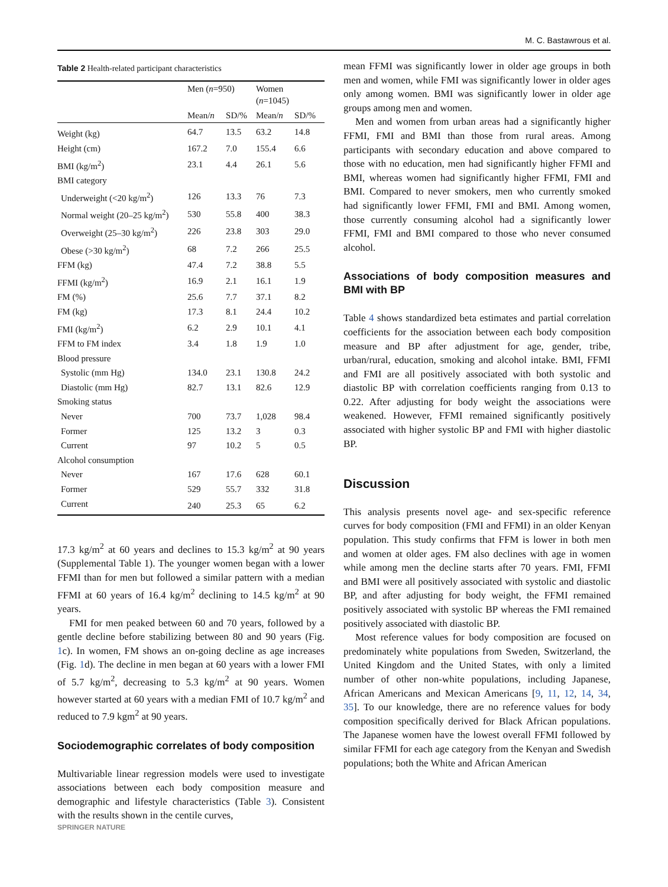M. C. Bastawrous et al.
Table 2 Health-related participant characteristics
| | Men ( n =950) | | Women ( n =1045) | |
| --- | --- | --- | --- | --- |
| | Mean/ n | SD/% | Mean/ n | SD/% |
| Weight (kg) | 64.7 | 13.5 | 63.2 | 14.8 |
| Height (cm) | 167.2 | 7.0 | 155.4 | 6.6 |
| BMI (kg/m<sup>2</sup>) | 23.1 | 4.4 | 26.1 | 5.6 |
| BMI category | | | | |
| Underweight (<20 kg/m<sup>2</sup>) | 126 | 13.3 | 76 | 7.3 |
| Normal weight (20–25 kg/m<sup>2</sup>) | 530 | 55.8 | 400 | 38.3 |
| Overweight (25–30 kg/m<sup>2</sup>) | 226 | 23.8 | 303 | 29.0 |
| Obese (>30 kg/m<sup>2</sup>) | 68 | 7.2 | 266 | 25.5 |
| FFM (kg) | 47.4 | 7.2 | 38.8 | 5.5 |
| FFMI (kg/m<sup>2</sup>) | 16.9 | 2.1 | 16.1 | 1.9 |
| FM (%) | 25.6 | 7.7 | 37.1 | 8.2 |
| FM (kg) | 17.3 | 8.1 | 24.4 | 10.2 |
| FMI (kg/m<sup>2</sup>) | 6.2 | 2.9 | 10.1 | 4.1 |
| FFM to FM index | 3.4 | 1.8 | 1.9 | 1.0 |
| Blood pressure | | | | |
| Systolic (mm Hg) | 134.0 | 23.1 | 130.8 | 24.2 |
| Diastolic (mm Hg) | 82.7 | 13.1 | 82.6 | 12.9 |
| Smoking status | | | | |
| Never | 700 | 73.7 | 1,028 | 98.4 |
| Former | 125 | 13.2 | 3 | 0.3 |
| Current | 97 | 10.2 | 5 | 0.5 |
| Alcohol consumption | | | | |
| Never | 167 | 17.6 | 628 | 60.1 |
| Former | 529 | 55.7 | 332 | 31.8 |
| Current | 240 | 25.3 | 65 | 6.2 |
17.3 kg/m<sup>2</sup> at 60 years and declines to 15.3 kg/m<sup>2</sup> at 90 years (Supplemental Table 1). The younger women began with a lower FFMI than for men but followed a similar pattern with a median FFMI at 60 years of 16.4 kg/m<sup>2</sup> declining to 14.5 kg/m<sup>2</sup> at 90 years.
FMI for men peaked between 60 and 70 years, followed by a gentle decline before stabilizing between 80 and 90 years (Fig. 1c). In women, FM shows an on-going decline as age increases (Fig. 1d). The decline in men began at 60 years with a lower FMI of 5.7 kg/m<sup>2</sup>, decreasing to 5.3 kg/m<sup>2</sup> at 90 years. Women however started at 60 years with a median FMI of 10.7 kg/m<sup>2</sup> and reduced to 7.9 kgm<sup>2</sup> at 90 years.
Sociodemographic correlates of body composition
Multivariable linear regression models were used to investigate associations between each body composition measure and demographic and lifestyle characteristics (Table 3). Consistent with the results shown in the centile curves,
mean FFMI was significantly lower in older age groups in both men and women, while FMI was significantly lower in older ages only among women. BMI was significantly lower in older age groups among men and women.
Men and women from urban areas had a significantly higher FFMI, FMI and BMI than those from rural areas. Among participants with secondary education and above compared to those with no education, men had significantly higher FFMI and BMI, whereas women had significantly higher FFMI, FMI and BMI. Compared to never smokers, men who currently smoked had significantly lower FFMI, FMI and BMI. Among women, those currently consuming alcohol had a significantly lower FFMI, FMI and BMI compared to those who never consumed alcohol.
Associations of body composition measures and BMI with BP
Table 4 shows standardized beta estimates and partial correlation coefficients for the association between each body composition measure and BP after adjustment for age, gender, tribe, urban/rural, education, smoking and alcohol intake. BMI, FFMI and FMI are all positively associated with both systolic and diastolic BP with correlation coefficients ranging from 0.13 to 0.22. After adjusting for body weight the associations were weakened. However, FFMI remained significantly positively associated with higher systolic BP and FMI with higher diastolic BP.
Discussion
This analysis presents novel age- and sex-specific reference curves for body composition (FMI and FFMI) in an older Kenyan population. This study confirms that FFM is lower in both men and women at older ages. FM also declines with age in women while among men the decline starts after 70 years. FMI, FFMI and BMI were all positively associated with systolic and diastolic BP, and after adjusting for body weight, the FFMI remained positively associated with systolic BP whereas the FMI remained positively associated with diastolic BP.
Most reference values for body composition are focused on predominately white populations from Sweden, Switzerland, the United Kingdom and the United States, with only a limited number of other non-white populations, including Japanese, African Americans and Mexican Americans [9, 11, 12, 14, 34, 35]. To our knowledge, there are no reference values for body composition specifically derived for Black African populations. The Japanese women have the lowest overall FFMI followed by similar FFMI for each age category from the Kenyan and Swedish populations; both the White and African American
SPRINGER NATURE